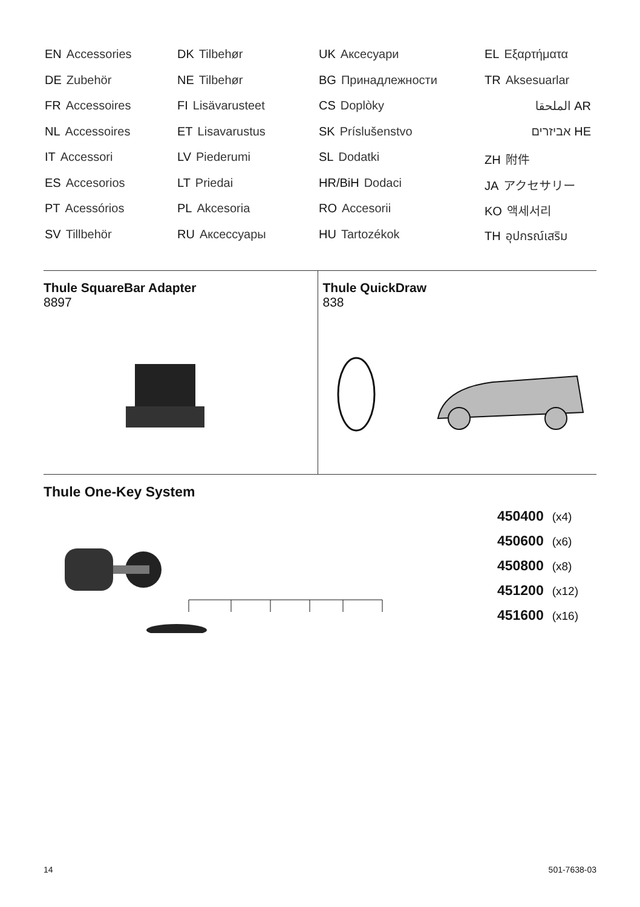EN Accessories
DE Zubehör
FR Accessoires
NL Accessoires
IT Accessori
ES Accesorios
PT Acessórios
SV Tillbehör
DK Tilbehør
NE Tilbehør
FI Lisävarusteet
ET Lisavarustus
LV Piederumi
LT Priedai
PL Akcesoria
RU Аксессуары
UK Аксесуари
BG Принадлежности
CS Doplòky
SK Príslušenstvo
SL Dodatki
HR/BiH Dodaci
RO Accesorii
HU Tartozékok
EL Εξαρτήματα
TR Aksesuarlar
الملحقا AR
אביזרים HE
ZH 附件
JA アクセサリー
KO 액세서리
TH อุปกรณ์เสริม
Thule SquareBar Adapter
8897
Thule QuickDraw
838
Thule One-Key System
450400 (x4)
450600 (x6)
450800 (x8)
451200 (x12)
451600 (x16)
14 501-7638-03